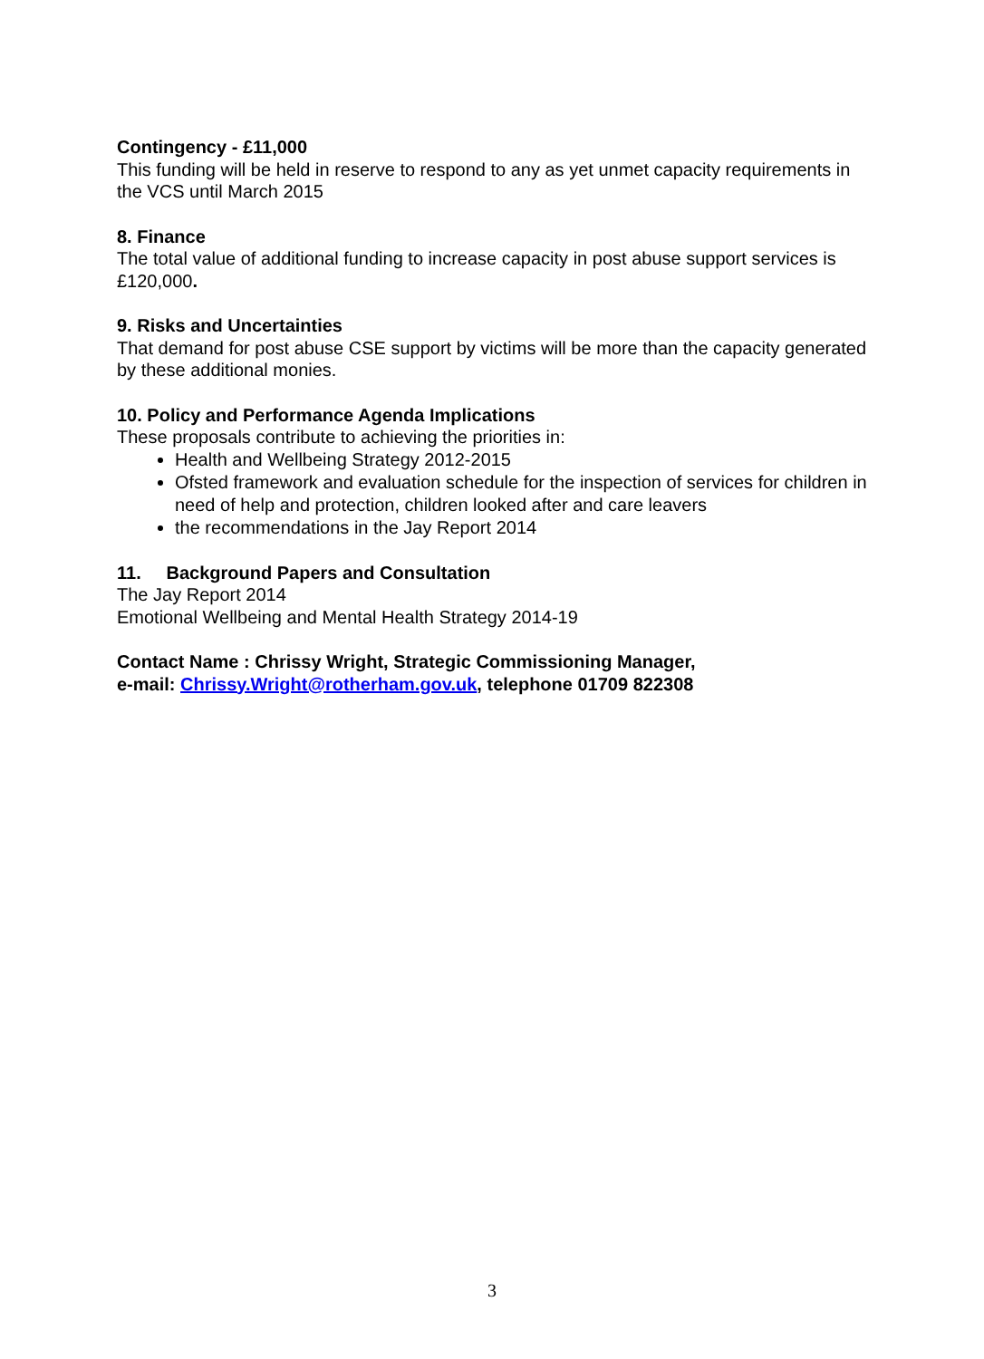Contingency - £11,000
This funding will be held in reserve to respond to any as yet unmet capacity requirements in the VCS until March 2015
8. Finance
The total value of additional funding to increase capacity in post abuse support services is £120,000.
9. Risks and Uncertainties
That demand for post abuse CSE support by victims will be more than the capacity generated by these additional monies.
10. Policy and Performance Agenda Implications
These proposals contribute to achieving the priorities in:
Health and Wellbeing Strategy 2012-2015
Ofsted framework and evaluation schedule for the inspection of services for children in need of help and protection, children looked after and care leavers
the recommendations in the Jay Report 2014
11. Background Papers and Consultation
The Jay Report 2014
Emotional Wellbeing and Mental Health Strategy 2014-19
Contact Name : Chrissy Wright, Strategic Commissioning Manager,
e-mail: Chrissy.Wright@rotherham.gov.uk, telephone 01709 822308
3